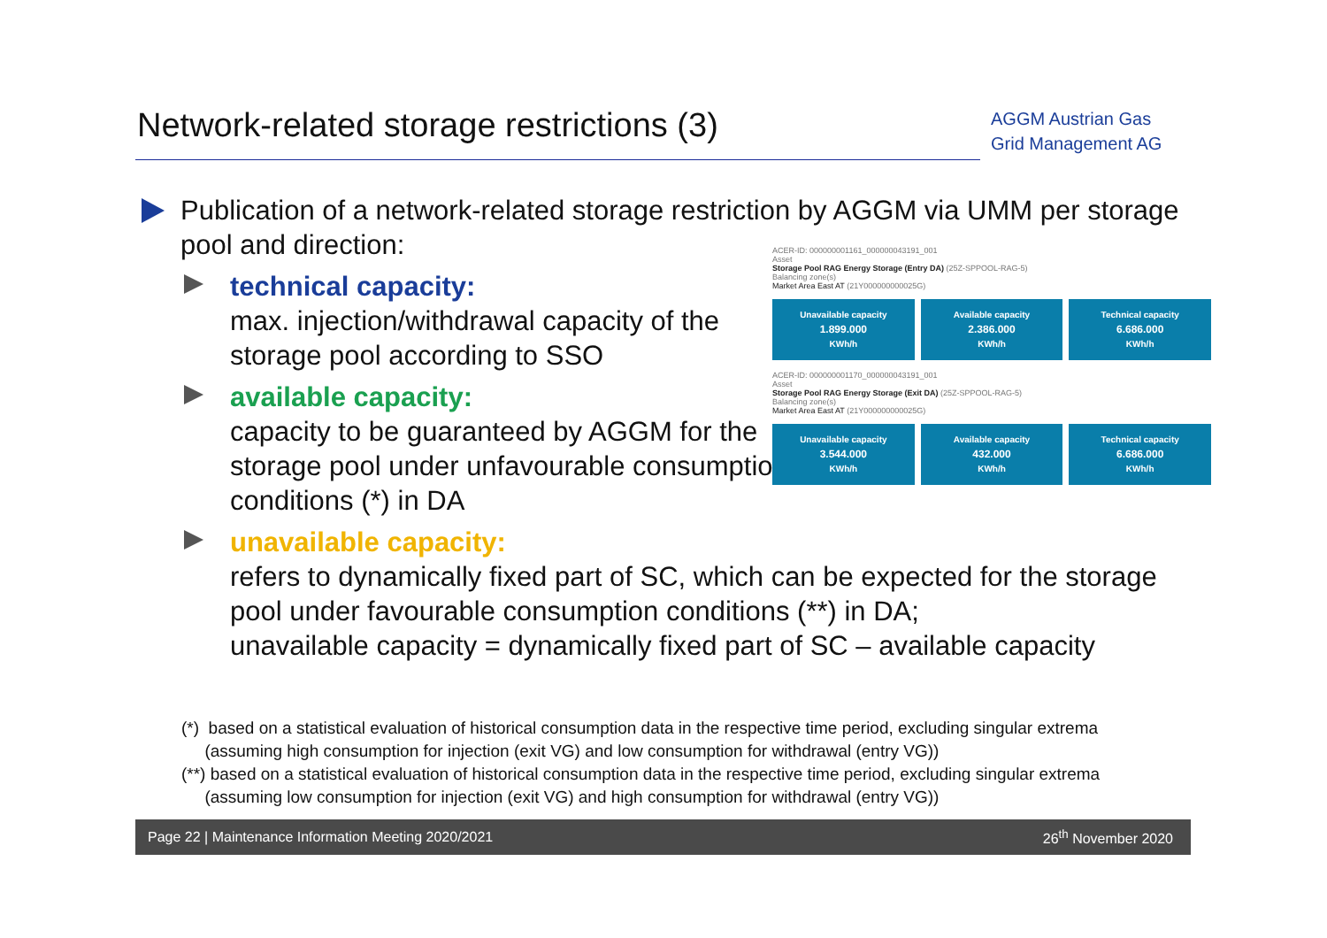Network-related storage restrictions (3)
AGGM Austrian Gas Grid Management AG
Publication of a network-related storage restriction by AGGM via UMM per storage pool and direction:
technical capacity:
max. injection/withdrawal capacity of the
storage pool according to SSO
available capacity:
capacity to be guaranteed by AGGM for the
storage pool under unfavourable consumption
conditions (*) in DA
unavailable capacity:
refers to dynamically fixed part of SC, which can be expected for the storage pool under favourable consumption conditions (**) in DA;
unavailable capacity = dynamically fixed part of SC – available capacity
ACER-ID: 000000001161_000000043191_001
Asset
Storage Pool RAG Energy Storage (Entry DA) (25Z-SPPOOL-RAG-5)
Balancing zone(s)
Market Area East AT (21Y000000000025G)
Unavailable capacity
1.899.000
KWh/h
Available capacity
2.386.000
KWh/h
Technical capacity
6.686.000
KWh/h
ACER-ID: 000000001170_000000043191_001
Asset
Storage Pool RAG Energy Storage (Exit DA) (25Z-SPPOOL-RAG-5)
Balancing zone(s)
Market Area East AT (21Y000000000025G)
Unavailable capacity
3.544.000
KWh/h
Available capacity
432.000
KWh/h
Technical capacity
6.686.000
KWh/h
(*) based on a statistical evaluation of historical consumption data in the respective time period, excluding singular extrema
(assuming high consumption for injection (exit VG) and low consumption for withdrawal (entry VG))
(**) based on a statistical evaluation of historical consumption data in the respective time period, excluding singular extrema
(assuming low consumption for injection (exit VG) and high consumption for withdrawal (entry VG))
Page 22 | Maintenance Information Meeting 2020/2021 26<sup>th</sup> November 2020